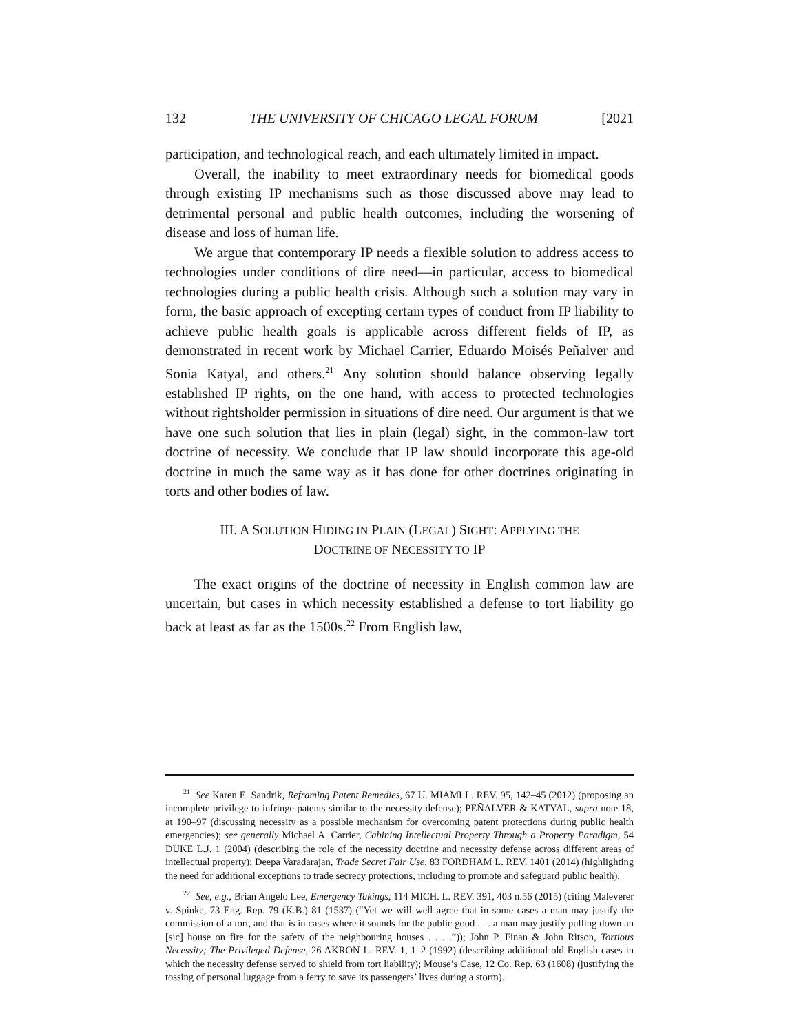132 THE UNIVERSITY OF CHICAGO LEGAL FORUM [2021
participation, and technological reach, and each ultimately limited in impact.
Overall, the inability to meet extraordinary needs for biomedical goods through existing IP mechanisms such as those discussed above may lead to detrimental personal and public health outcomes, including the worsening of disease and loss of human life.
We argue that contemporary IP needs a flexible solution to address access to technologies under conditions of dire need—in particular, access to biomedical technologies during a public health crisis. Although such a solution may vary in form, the basic approach of excepting certain types of conduct from IP liability to achieve public health goals is applicable across different fields of IP, as demonstrated in recent work by Michael Carrier, Eduardo Moisés Peñalver and Sonia Katyal, and others.<sup>21</sup> Any solution should balance observing legally established IP rights, on the one hand, with access to protected technologies without rightsholder permission in situations of dire need. Our argument is that we have one such solution that lies in plain (legal) sight, in the common-law tort doctrine of necessity. We conclude that IP law should incorporate this age-old doctrine in much the same way as it has done for other doctrines originating in torts and other bodies of law.
III. A SOLUTION HIDING IN PLAIN (LEGAL) SIGHT: APPLYING THE
DOCTRINE OF NECESSITY TO IP
The exact origins of the doctrine of necessity in English common law are uncertain, but cases in which necessity established a defense to tort liability go back at least as far as the 1500s.<sup>22</sup> From English law,
<sup>21</sup> See Karen E. Sandrik, Reframing Patent Remedies, 67 U. MIAMI L. REV. 95, 142–45 (2012) (proposing an incomplete privilege to infringe patents similar to the necessity defense); PEÑALVER & KATYAL, supra note 18, at 190–97 (discussing necessity as a possible mechanism for overcoming patent protections during public health emergencies); see generally Michael A. Carrier, Cabining Intellectual Property Through a Property Paradigm, 54 DUKE L.J. 1 (2004) (describing the role of the necessity doctrine and necessity defense across different areas of intellectual property); Deepa Varadarajan, Trade Secret Fair Use, 83 FORDHAM L. REV. 1401 (2014) (highlighting the need for additional exceptions to trade secrecy protections, including to promote and safeguard public health).
<sup>22</sup> See, e.g., Brian Angelo Lee, Emergency Takings, 114 MICH. L. REV. 391, 403 n.56 (2015) (citing Maleverer v. Spinke, 73 Eng. Rep. 79 (K.B.) 81 (1537) (“Yet we will well agree that in some cases a man may justify the commission of a tort, and that is in cases where it sounds for the public good . . . a man may justify pulling down an [sic] house on fire for the safety of the neighbouring houses . . . .”)); John P. Finan & John Ritson, Tortious Necessity; The Privileged Defense, 26 AKRON L. REV. 1, 1–2 (1992) (describing additional old English cases in which the necessity defense served to shield from tort liability); Mouse’s Case, 12 Co. Rep. 63 (1608) (justifying the tossing of personal luggage from a ferry to save its passengers’ lives during a storm).